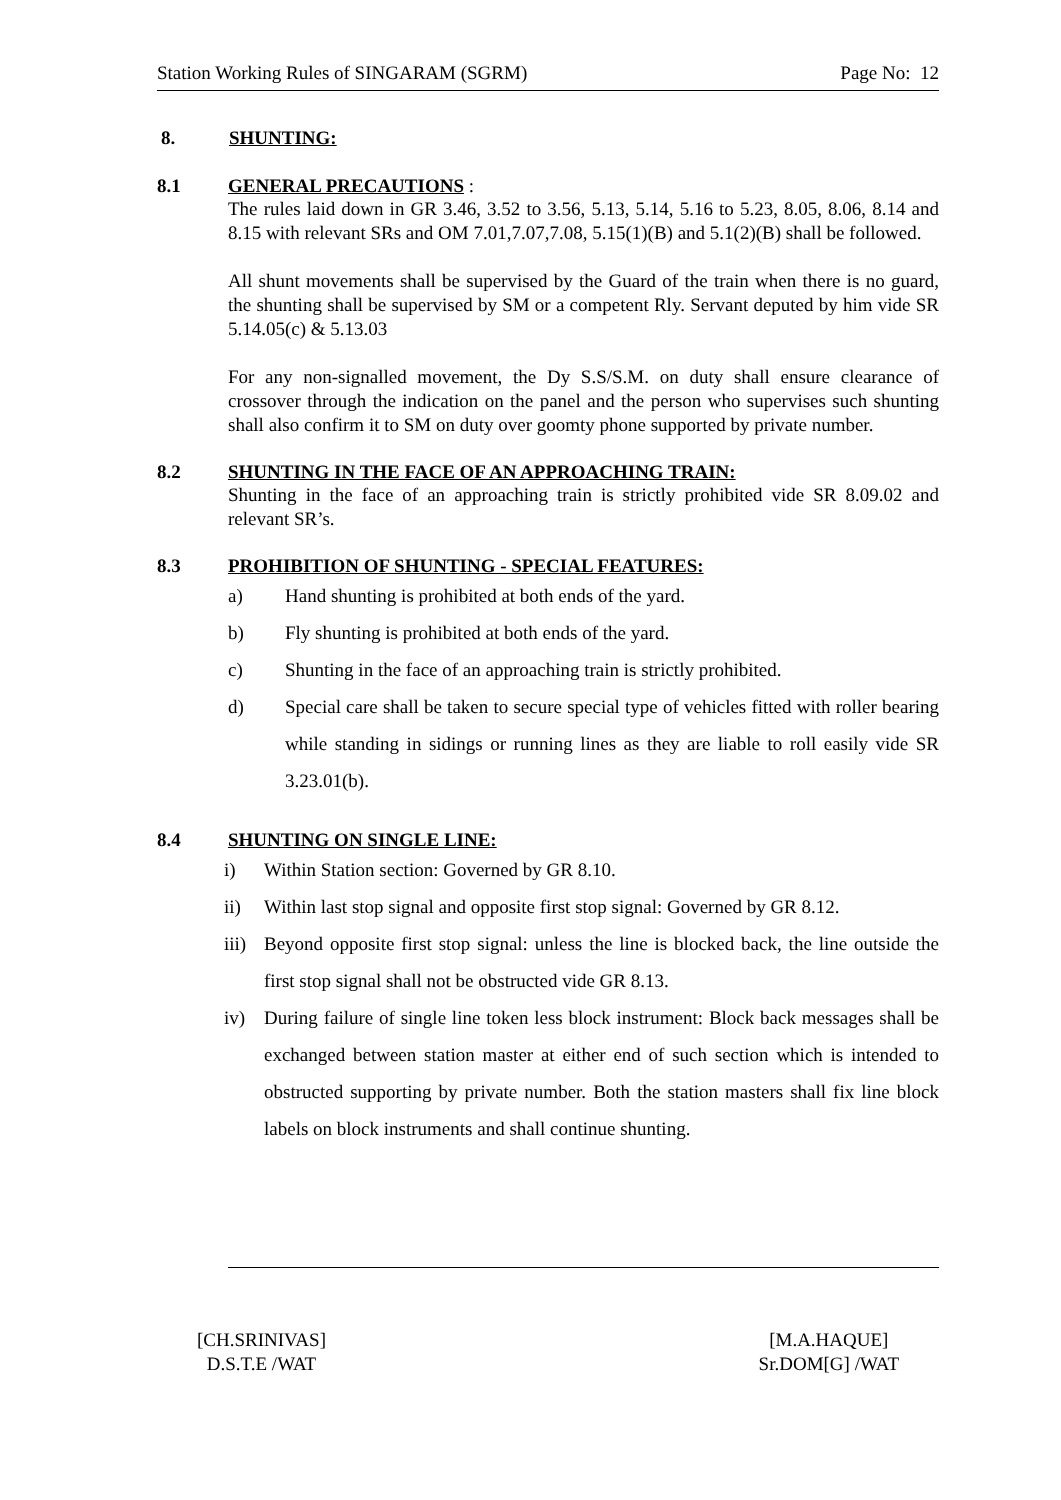Station Working Rules of SINGARAM (SGRM) Page No: 12
8. SHUNTING:
8.1 GENERAL PRECAUTIONS :
The rules laid down in GR 3.46, 3.52 to 3.56, 5.13, 5.14, 5.16 to 5.23, 8.05, 8.06, 8.14 and 8.15 with relevant SRs and OM 7.01,7.07,7.08, 5.15(1)(B) and 5.1(2)(B) shall be followed.
All shunt movements shall be supervised by the Guard of the train when there is no guard, the shunting shall be supervised by SM or a competent Rly. Servant deputed by him vide SR 5.14.05(c) & 5.13.03
For any non-signalled movement, the Dy S.S/S.M. on duty shall ensure clearance of crossover through the indication on the panel and the person who supervises such shunting shall also confirm it to SM on duty over goomty phone supported by private number.
8.2 SHUNTING IN THE FACE OF AN APPROACHING TRAIN:
Shunting in the face of an approaching train is strictly prohibited vide SR 8.09.02 and relevant SR’s.
8.3 PROHIBITION OF SHUNTING - SPECIAL FEATURES:
a) Hand shunting is prohibited at both ends of the yard.
b) Fly shunting is prohibited at both ends of the yard.
c) Shunting in the face of an approaching train is strictly prohibited.
d) Special care shall be taken to secure special type of vehicles fitted with roller bearing while standing in sidings or running lines as they are liable to roll easily vide SR 3.23.01(b).
8.4 SHUNTING ON SINGLE LINE:
i) Within Station section: Governed by GR 8.10.
ii) Within last stop signal and opposite first stop signal: Governed by GR 8.12.
iii) Beyond opposite first stop signal: unless the line is blocked back, the line outside the first stop signal shall not be obstructed vide GR 8.13.
iv) During failure of single line token less block instrument: Block back messages shall be exchanged between station master at either end of such section which is intended to obstructed supporting by private number. Both the station masters shall fix line block labels on block instruments and shall continue shunting.
[CH.SRINIVAS]
D.S.T.E /WAT
[M.A.HAQUE]
Sr.DOM[G] /WAT